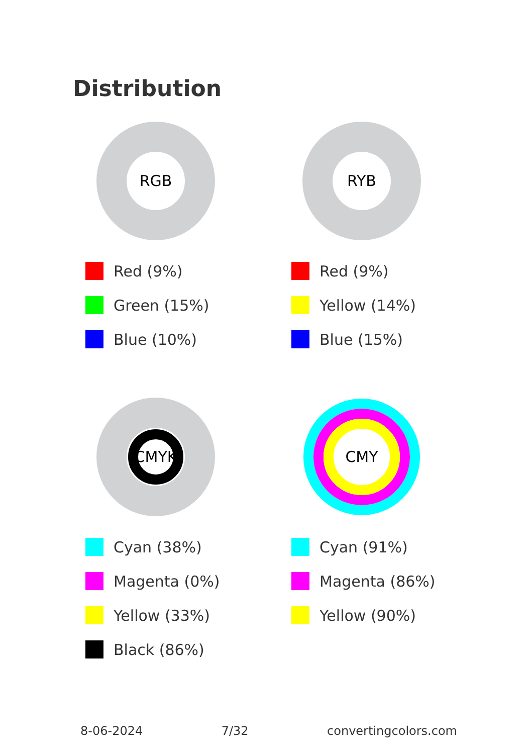Distribution
RGB
Red (9%)
Green (15%)
Blue (10%)
RYB
Red (9%)
Yellow (14%)
Blue (15%)
CMYK
Cyan (38%)
Magenta (0%)
Yellow (33%)
Black (86%)
CMY
Cyan (91%)
Magenta (86%)
Yellow (90%)
8-06-2024 7/32 convertingcolors.com